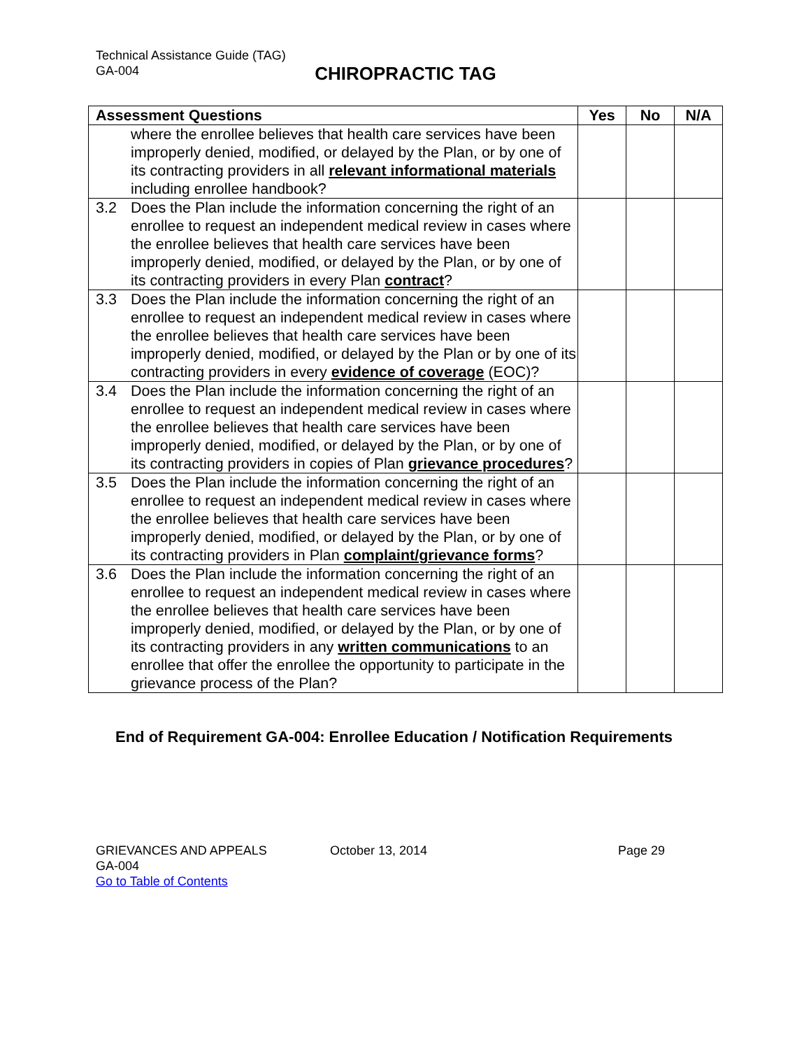Technical Assistance Guide (TAG)
GA-004
CHIROPRACTIC TAG
| Assessment Questions | | Yes | No | N/A |
| --- | --- | --- | --- | --- |
| | where the enrollee believes that health care services have been improperly denied, modified, or delayed by the Plan, or by one of its contracting providers in all relevant informational materials including enrollee handbook? | | | |
| 3.2 | Does the Plan include the information concerning the right of an enrollee to request an independent medical review in cases where the enrollee believes that health care services have been improperly denied, modified, or delayed by the Plan, or by one of its contracting providers in every Plan contract ? | | | |
| 3.3 | Does the Plan include the information concerning the right of an enrollee to request an independent medical review in cases where the enrollee believes that health care services have been improperly denied, modified, or delayed by the Plan or by one of its contracting providers in every evidence of coverage (EOC)? | | | |
| 3.4 | Does the Plan include the information concerning the right of an enrollee to request an independent medical review in cases where the enrollee believes that health care services have been improperly denied, modified, or delayed by the Plan, or by one of its contracting providers in copies of Plan grievance procedures ? | | | |
| 3.5 | Does the Plan include the information concerning the right of an enrollee to request an independent medical review in cases where the enrollee believes that health care services have been improperly denied, modified, or delayed by the Plan, or by one of its contracting providers in Plan complaint/grievance forms ? | | | |
| 3.6 | Does the Plan include the information concerning the right of an enrollee to request an independent medical review in cases where the enrollee believes that health care services have been improperly denied, modified, or delayed by the Plan, or by one of its contracting providers in any written communications to an enrollee that offer the enrollee the opportunity to participate in the grievance process of the Plan? | | | |
End of Requirement GA-004: Enrollee Education / Notification Requirements
GRIEVANCES AND APPEALS October 13, 2014 Page 29
GA-004
Go to Table of Contents